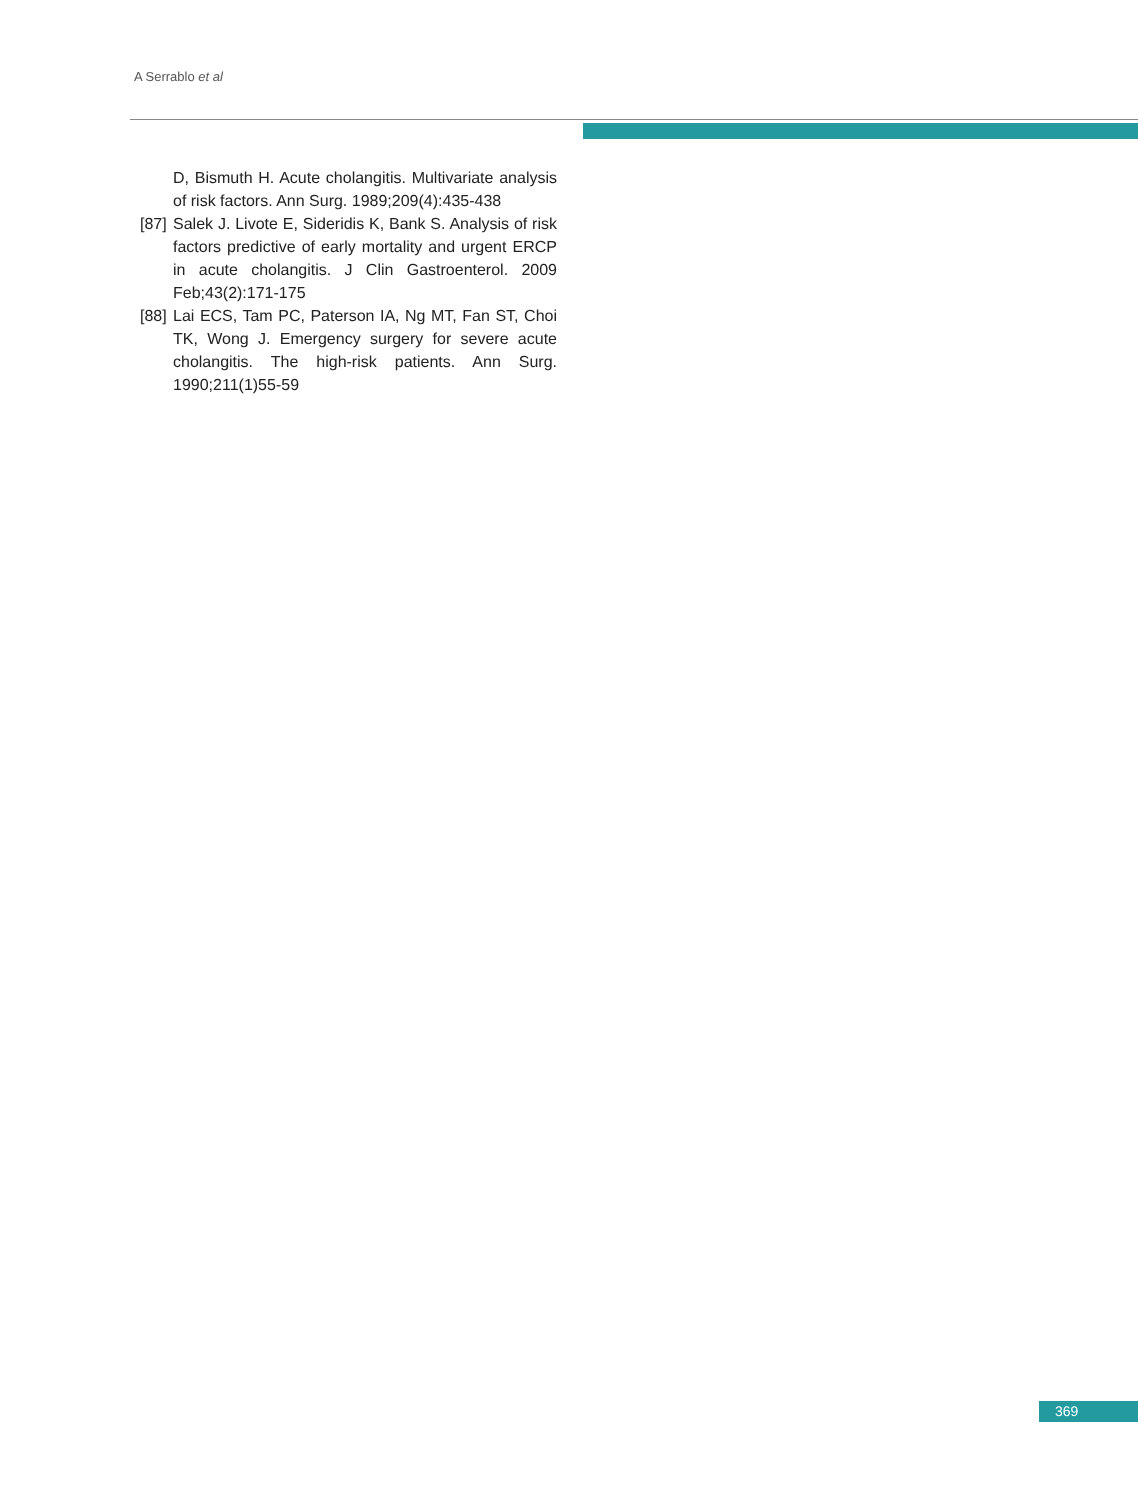A Serrablo et al
D, Bismuth H. Acute cholangitis. Multivariate analysis of risk factors. Ann Surg. 1989;209(4):435-438
[87] Salek J. Livote E, Sideridis K, Bank S. Analysis of risk factors predictive of early mortality and urgent ERCP in acute cholangitis. J Clin Gastroenterol. 2009 Feb;43(2):171-175
[88] Lai ECS, Tam PC, Paterson IA, Ng MT, Fan ST, Choi TK, Wong J. Emergency surgery for severe acute cholangitis. The high-risk patients. Ann Surg. 1990;211(1)55-59
369